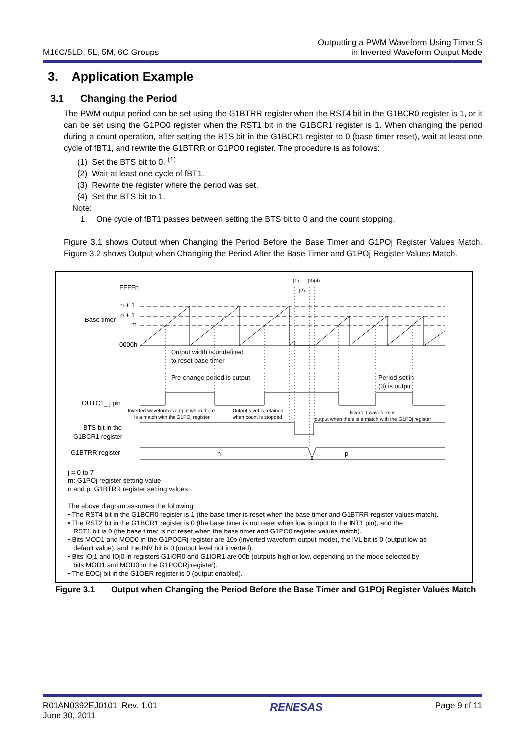M16C/5LD, 5L, 5M, 6C Groups
Outputting a PWM Waveform Using Timer S
in Inverted Waveform Output Mode
3. Application Example
3.1 Changing the Period
The PWM output period can be set using the G1BTRR register when the RST4 bit in the G1BCR0 register is 1, or it can be set using the G1PO0 register when the RST1 bit in the G1BCR1 register is 1. When changing the period during a count operation, after setting the BTS bit in the G1BCR1 register to 0 (base timer reset), wait at least one cycle of fBT1, and rewrite the G1BTRR or G1PO0 register. The procedure is as follows:
(1) Set the BTS bit to 0. <sup>(1)</sup>
(2) Wait at least one cycle of fBT1.
(3) Rewrite the register where the period was set.
(4) Set the BTS bit to 1.
Note:
1. One cycle of fBT1 passes between setting the BTS bit to 0 and the count stopping.
Figure 3.1 shows Output when Changing the Period Before the Base Timer and G1POj Register Values Match. Figure 3.2 shows Output when Changing the Period After the Base Timer and G1POj Register Values Match.
FFFFh
n + 1
p + 1
Base timer
m
0000h
(1)
(3)(4)
(2)
Output width is undefined
to reset base timer
Pre-change period is output
Period set in
(3) is output
OUTC1_ j pin
Inverted waveform is output when there
is a match with the G1POj register
Output level is retained
when count is stopped
Inverted waveform is
output when there is a match with the G1POj register
BTS bit in the
G1BCR1 register
G1BTRR register
n
p
j = 0 to 7
m: G1POj register setting value
n and p: G1BTRR register setting values
The above diagram assumes the following:
• The RST4 bit in the G1BCR0 register is 1 (the base timer is reset when the base timer and G1BTRR register values match).
• The RST2 bit in the G1BCR1 register is 0 (the base timer is not reset when low is input to the INT1 pin), and the
RST1 bit is 0 (the base timer is not reset when the base timer and G1PO0 register values match).
• Bits MOD1 and MOD0 in the G1POCRj register are 10b (inverted waveform output mode), the IVL bit is 0 (output low as
default value), and the INV bit is 0 (output level not inverted).
• Bits IOj1 and IOj0 in registers G1IOR0 and G1IOR1 are 00b (outputs high or low, depending on the mode selected by
bits MOD1 and MOD0 in the G1POCRj register).
• The EOCj bit in the G1OER register is 0 (output enabled).
Figure 3.1 Output when Changing the Period Before the Base Timer and G1POj Register Values Match
R01AN0392EJ0101 Rev. 1.01
June 30, 2011
RENESAS
Page 9 of 11